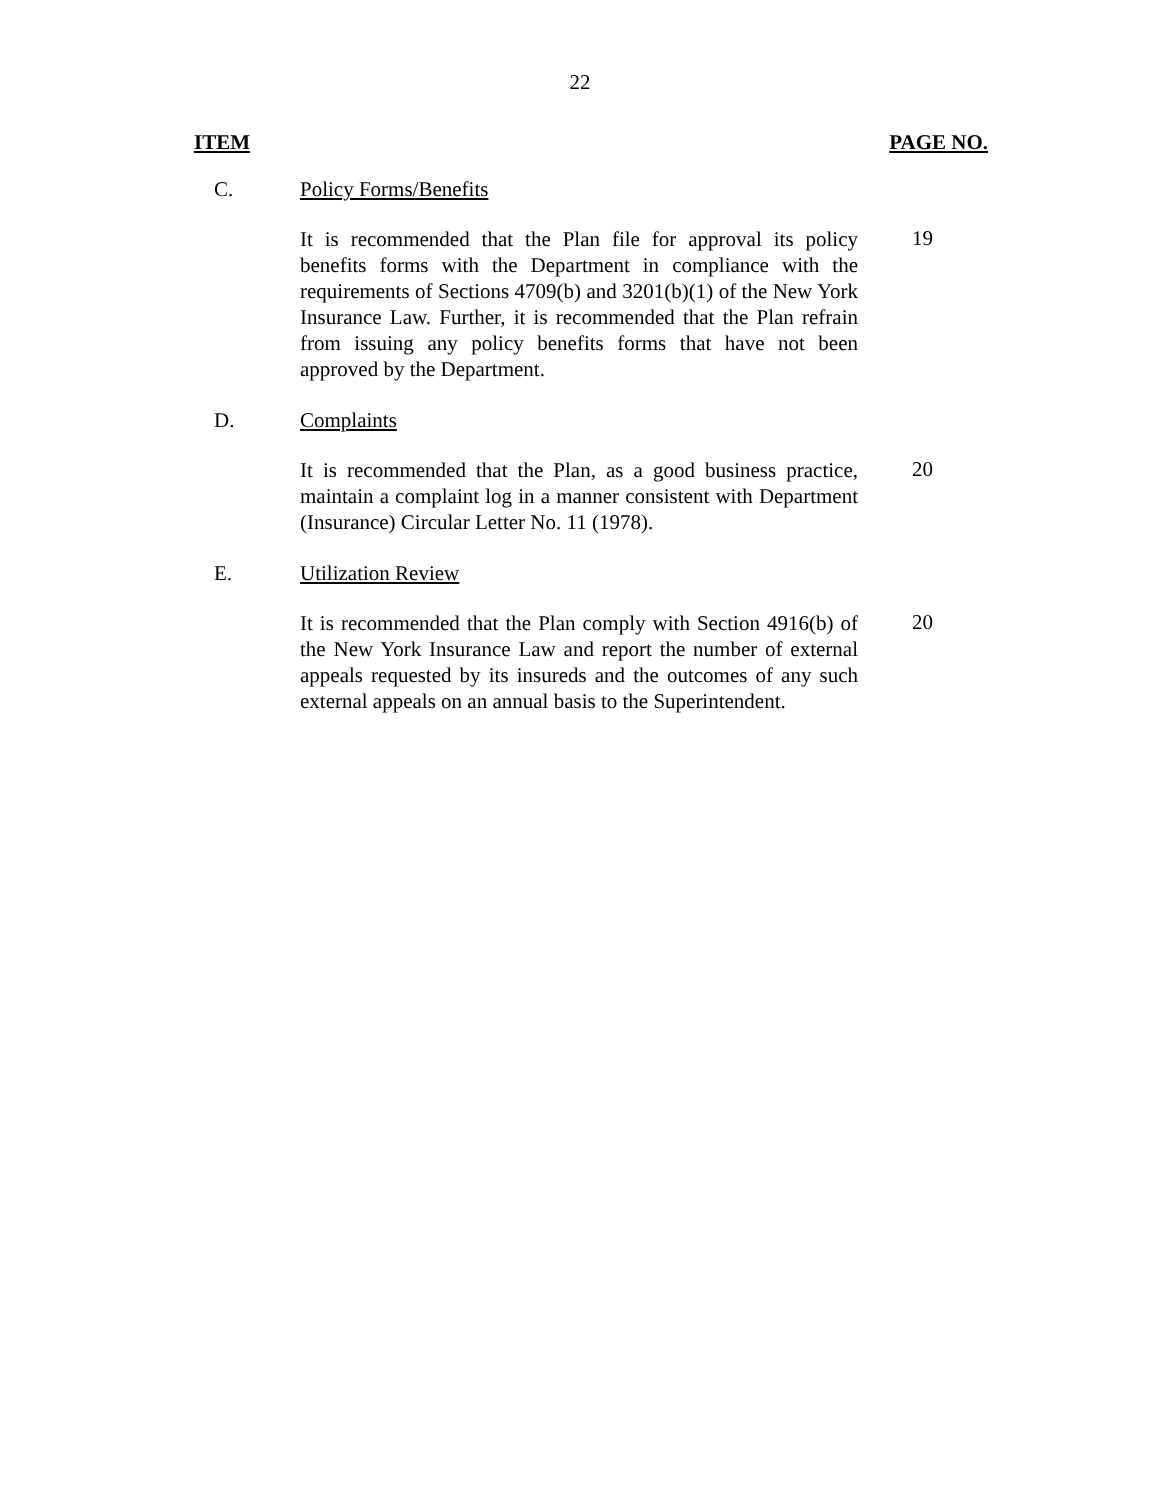22
ITEM PAGE NO.
C. Policy Forms/Benefits
It is recommended that the Plan file for approval its policy benefits forms with the Department in compliance with the requirements of Sections 4709(b) and 3201(b)(1) of the New York Insurance Law. Further, it is recommended that the Plan refrain from issuing any policy benefits forms that have not been approved by the Department.
19
D. Complaints
It is recommended that the Plan, as a good business practice, maintain a complaint log in a manner consistent with Department (Insurance) Circular Letter No. 11 (1978).
20
E. Utilization Review
It is recommended that the Plan comply with Section 4916(b) of the New York Insurance Law and report the number of external appeals requested by its insureds and the outcomes of any such external appeals on an annual basis to the Superintendent.
20